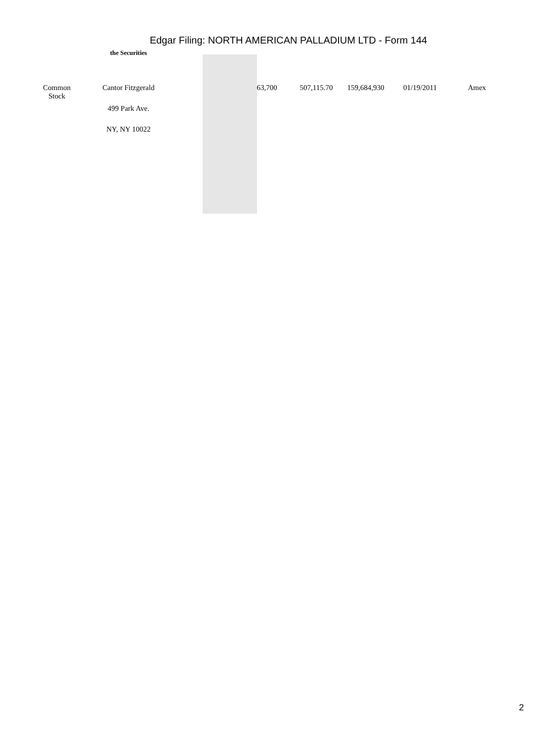Edgar Filing: NORTH AMERICAN PALLADIUM LTD - Form 144
| | the Securities | | | | | | | |
| Common Stock | Cantor Fitzgerald 499 Park Ave. NY, NY 10022 | | | 63,700 | 507,115.70 | 159,684,930 | 01/19/2011 | Amex |
2